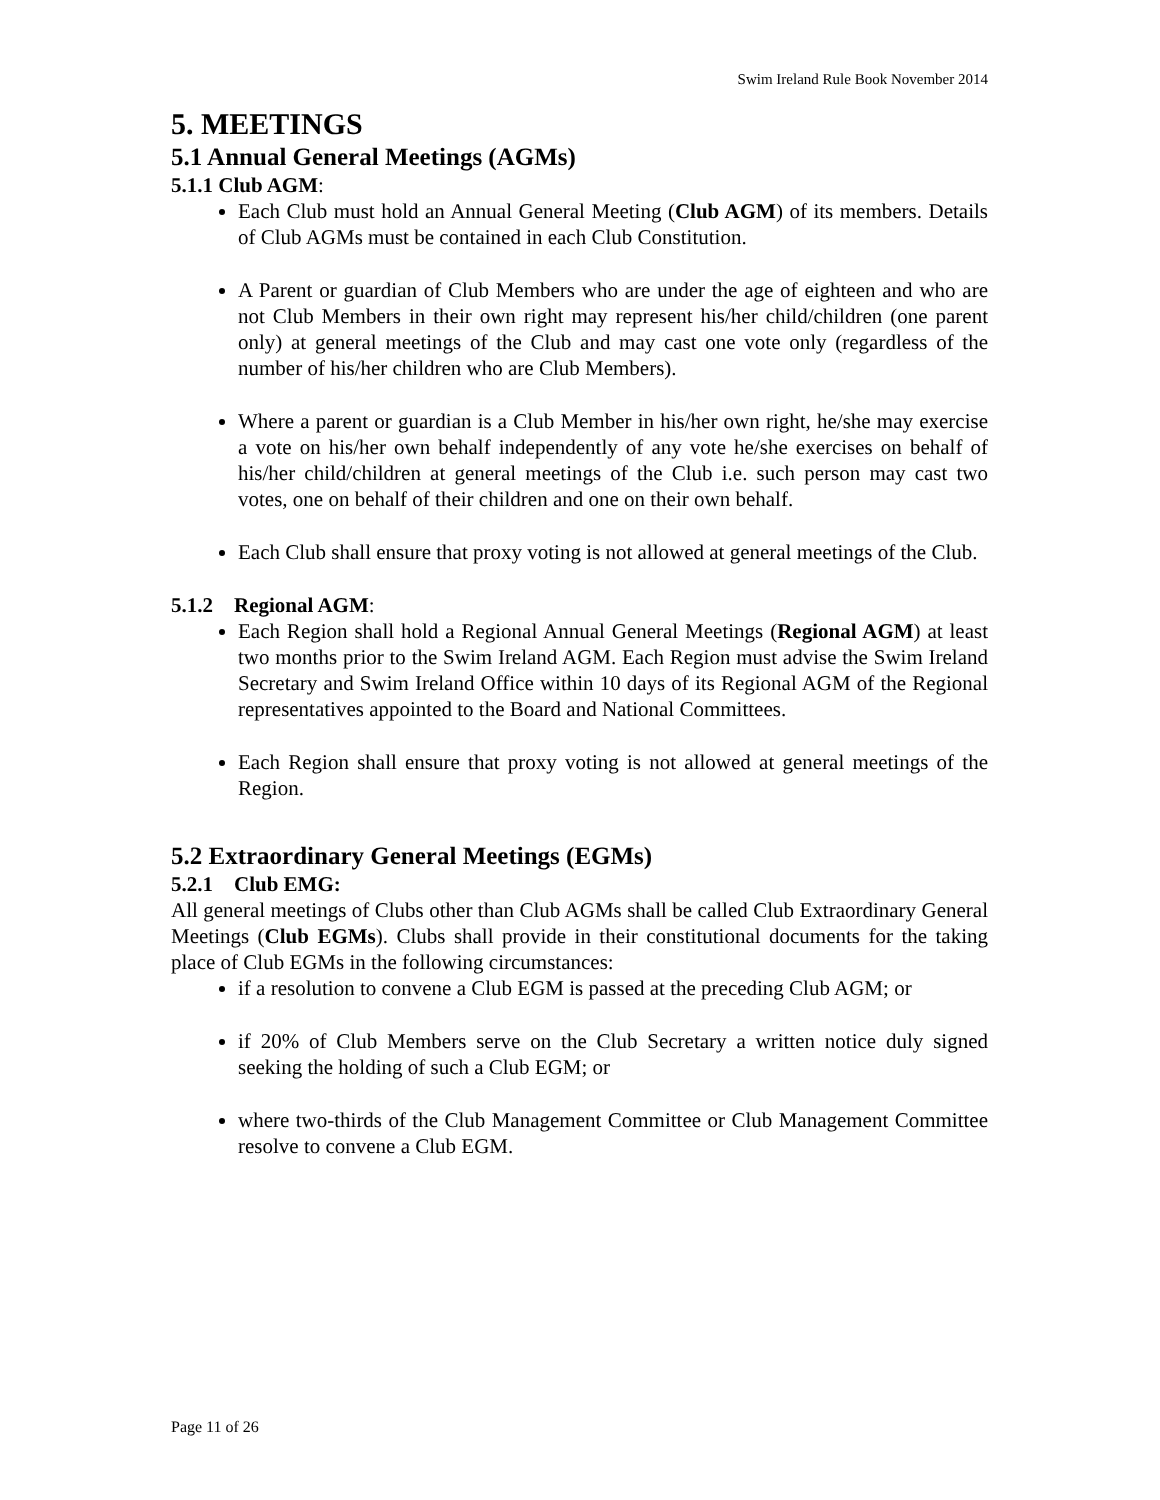Swim Ireland Rule Book November 2014
5. MEETINGS
5.1 Annual General Meetings (AGMs)
5.1.1 Club AGM:
Each Club must hold an Annual General Meeting (Club AGM) of its members. Details of Club AGMs must be contained in each Club Constitution.
A Parent or guardian of Club Members who are under the age of eighteen and who are not Club Members in their own right may represent his/her child/children (one parent only) at general meetings of the Club and may cast one vote only (regardless of the number of his/her children who are Club Members).
Where a parent or guardian is a Club Member in his/her own right, he/she may exercise a vote on his/her own behalf independently of any vote he/she exercises on behalf of his/her child/children at general meetings of the Club i.e. such person may cast two votes, one on behalf of their children and one on their own behalf.
Each Club shall ensure that proxy voting is not allowed at general meetings of the Club.
5.1.2 Regional AGM:
Each Region shall hold a Regional Annual General Meetings (Regional AGM) at least two months prior to the Swim Ireland AGM. Each Region must advise the Swim Ireland Secretary and Swim Ireland Office within 10 days of its Regional AGM of the Regional representatives appointed to the Board and National Committees.
Each Region shall ensure that proxy voting is not allowed at general meetings of the Region.
5.2 Extraordinary General Meetings (EGMs)
5.2.1 Club EMG:
All general meetings of Clubs other than Club AGMs shall be called Club Extraordinary General Meetings (Club EGMs). Clubs shall provide in their constitutional documents for the taking place of Club EGMs in the following circumstances:
if a resolution to convene a Club EGM is passed at the preceding Club AGM; or
if 20% of Club Members serve on the Club Secretary a written notice duly signed seeking the holding of such a Club EGM; or
where two-thirds of the Club Management Committee or Club Management Committee resolve to convene a Club EGM.
Page 11 of 26